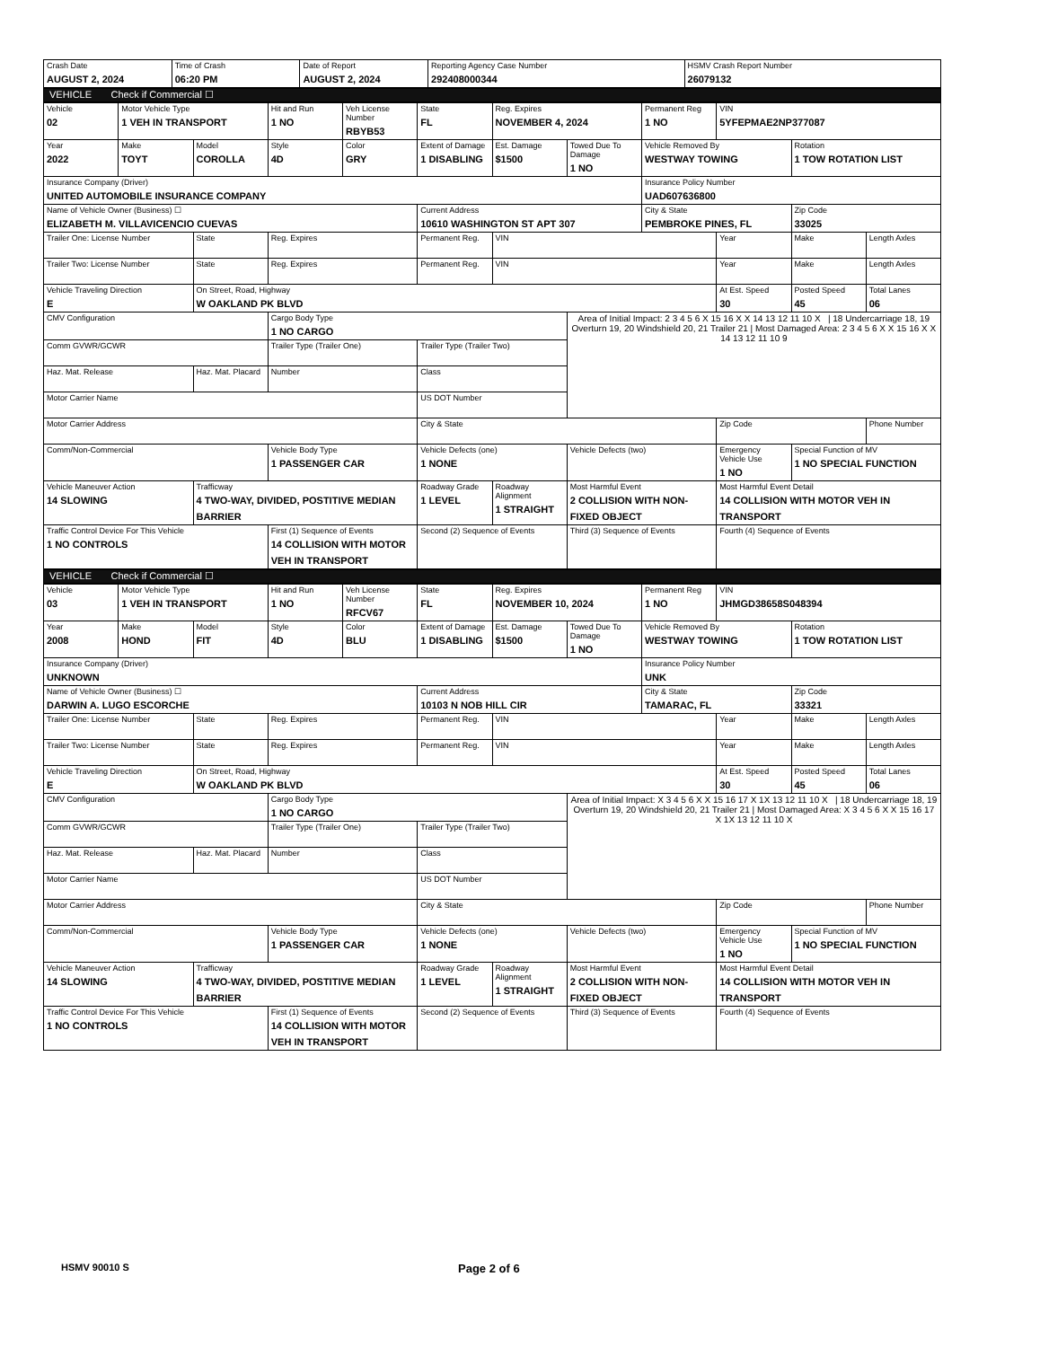| Crash Date AUGUST 2, 2024 | Time of Crash 06:20 PM | Date of Report AUGUST 2, 2024 | Reporting Agency Case Number 292408000344 | HSMV Crash Report Number 26079132 |
| VEHICLE Check if Commercial ☐ |
| Vehicle 02 | Motor Vehicle Type 1 VEH IN TRANSPORT | | Hit and Run 1 NO | Veh License Number RBYB53 | State FL | Reg. Expires NOVEMBER 4, 2024 | | Permanent Reg 1 NO | VIN 5YFEPMAE2NP377087 | | |
| Year 2022 | Make TOYT | Model COROLLA | Style 4D | Color GRY | Extent of Damage 1 DISABLING | Est. Damage $1500 | Towed Due To Damage 1 NO | Vehicle Removed By WESTWAY TOWING | | Rotation 1 TOW ROTATION LIST | |
| Insurance Company (Driver) UNITED AUTOMOBILE INSURANCE COMPANY | | | | | | | | Insurance Policy Number UAD607636800 | | | |
| Name of Vehicle Owner (Business) ☐ ELIZABETH M. VILLAVICENCIO CUEVAS | | | | | Current Address 10610 WASHINGTON ST APT 307 | | | City & State PEMBROKE PINES, FL | | Zip Code 33025 | |
| Trailer One: License Number | | State | Reg. Expires | | Permanent Reg. | VIN | | | Year | Make | Length Axles |
| Trailer Two: License Number | | State | Reg. Expires | | Permanent Reg. | VIN | | | Year | Make | Length Axles |
| Vehicle Traveling Direction E | | On Street, Road, Highway W OAKLAND PK BLVD | | | | | | | At Est. Speed 30 | Posted Speed 45 | Total Lanes 06 |
| CMV Configuration | | | Cargo Body Type 1 NO CARGO | | | | Area of Initial Impact: 2 3 4 5 6 X 15 16 X X 14 13 12 11 10 X / 18 Undercarriage 18, 19 Overturn 19, 20 Windshield 20, 21 Trailer 21 / Most Damaged Area: 2 3 4 5 6 X X 15 16 X X 14 13 12 11 10 9 | | | | |
| Comm GVWR/GCWR | | | Trailer Type (Trailer One) | | Trailer Type (Trailer Two) | | | | | | |
| Haz. Mat. Release | | Haz. Mat. Placard | Number | | Class | | | | | | |
| Motor Carrier Name | | | | | US DOT Number | | | | | | |
| Motor Carrier Address | | | | | City & State | | | | Zip Code | | Phone Number |
| Comm/Non-Commercial | | | Vehicle Body Type 1 PASSENGER CAR | | Vehicle Defects (one) 1 NONE | | Vehicle Defects (two) | | Emergency Vehicle Use 1 NO | Special Function of MV 1 NO SPECIAL FUNCTION | |
| Vehicle Maneuver Action 14 SLOWING | | Trafficway 4 TWO-WAY, DIVIDED, POSTITIVE MEDIAN BARRIER | | | Roadway Grade 1 LEVEL | Roadway Alignment 1 STRAIGHT | Most Harmful Event 2 COLLISION WITH NON-FIXED OBJECT | | Most Harmful Event Detail 14 COLLISION WITH MOTOR VEH IN TRANSPORT | | |
| Traffic Control Device For This Vehicle 1 NO CONTROLS | | | First (1) Sequence of Events 14 COLLISION WITH MOTOR VEH IN TRANSPORT | | Second (2) Sequence of Events | | Third (3) Sequence of Events | | Fourth (4) Sequence of Events | | |
| VEHICLE Check if Commercial ☐ |
| Vehicle 03 | Motor Vehicle Type 1 VEH IN TRANSPORT | | Hit and Run 1 NO | Veh License Number RFCV67 | State FL | Reg. Expires NOVEMBER 10, 2024 | | Permanent Reg 1 NO | VIN JHMGD38658S048394 | | |
| Year 2008 | Make HOND | Model FIT | Style 4D | Color BLU | Extent of Damage 1 DISABLING | Est. Damage $1500 | Towed Due To Damage 1 NO | Vehicle Removed By WESTWAY TOWING | | Rotation 1 TOW ROTATION LIST | |
| Insurance Company (Driver) UNKNOWN | | | | | | | | Insurance Policy Number UNK | | | |
| Name of Vehicle Owner (Business) ☐ DARWIN A. LUGO ESCORCHE | | | | | Current Address 10103 N NOB HILL CIR | | | City & State TAMARAC, FL | | Zip Code 33321 | |
| Trailer One: License Number | | State | Reg. Expires | | Permanent Reg. | VIN | | | Year | Make | Length Axles |
| Trailer Two: License Number | | State | Reg. Expires | | Permanent Reg. | VIN | | | Year | Make | Length Axles |
| Vehicle Traveling Direction E | | On Street, Road, Highway W OAKLAND PK BLVD | | | | | | | At Est. Speed 30 | Posted Speed 45 | Total Lanes 06 |
| CMV Configuration | | | Cargo Body Type 1 NO CARGO | | | | Area of Initial Impact: X 3 4 5 6 X X 15 16 17 X 1X 13 12 11 10 X / 18 Undercarriage 18, 19 Overturn 19, 20 Windshield 20, 21 Trailer 21 / Most Damaged Area: X 3 4 5 6 X X 15 16 17 X 1X 13 12 11 10 X | | | | |
| Comm GVWR/GCWR | | | Trailer Type (Trailer One) | | Trailer Type (Trailer Two) | | | | | | |
| Haz. Mat. Release | | Haz. Mat. Placard | Number | | Class | | | | | | |
| Motor Carrier Name | | | | | US DOT Number | | | | | | |
| Motor Carrier Address | | | | | City & State | | | | Zip Code | | Phone Number |
| Comm/Non-Commercial | | | Vehicle Body Type 1 PASSENGER CAR | | Vehicle Defects (one) 1 NONE | | Vehicle Defects (two) | | Emergency Vehicle Use 1 NO | Special Function of MV 1 NO SPECIAL FUNCTION | |
| Vehicle Maneuver Action 14 SLOWING | | Trafficway 4 TWO-WAY, DIVIDED, POSTITIVE MEDIAN BARRIER | | | Roadway Grade 1 LEVEL | Roadway Alignment 1 STRAIGHT | Most Harmful Event 2 COLLISION WITH NON-FIXED OBJECT | | Most Harmful Event Detail 14 COLLISION WITH MOTOR VEH IN TRANSPORT | | |
| Traffic Control Device For This Vehicle 1 NO CONTROLS | | | First (1) Sequence of Events 14 COLLISION WITH MOTOR VEH IN TRANSPORT | | Second (2) Sequence of Events | | Third (3) Sequence of Events | | Fourth (4) Sequence of Events | | |
HSMV 90010 S Page 2 of 6